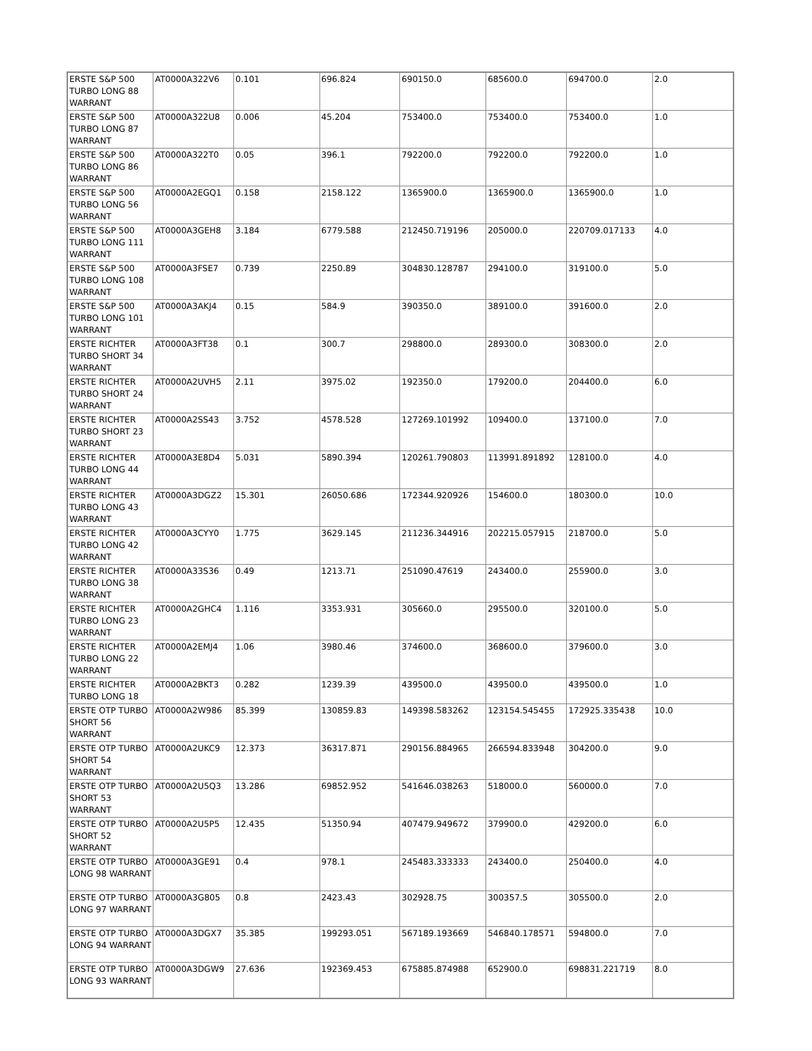| ERSTE S&P 500 TURBO LONG 88 WARRANT | AT0000A322V6 | 0.101 | 696.824 | 690150.0 | 685600.0 | 694700.0 | 2.0 |
| ERSTE S&P 500 TURBO LONG 87 WARRANT | AT0000A322U8 | 0.006 | 45.204 | 753400.0 | 753400.0 | 753400.0 | 1.0 |
| ERSTE S&P 500 TURBO LONG 86 WARRANT | AT0000A322T0 | 0.05 | 396.1 | 792200.0 | 792200.0 | 792200.0 | 1.0 |
| ERSTE S&P 500 TURBO LONG 56 WARRANT | AT0000A2EGQ1 | 0.158 | 2158.122 | 1365900.0 | 1365900.0 | 1365900.0 | 1.0 |
| ERSTE S&P 500 TURBO LONG 111 WARRANT | AT0000A3GEH8 | 3.184 | 6779.588 | 212450.719196 | 205000.0 | 220709.017133 | 4.0 |
| ERSTE S&P 500 TURBO LONG 108 WARRANT | AT0000A3FSE7 | 0.739 | 2250.89 | 304830.128787 | 294100.0 | 319100.0 | 5.0 |
| ERSTE S&P 500 TURBO LONG 101 WARRANT | AT0000A3AKJ4 | 0.15 | 584.9 | 390350.0 | 389100.0 | 391600.0 | 2.0 |
| ERSTE RICHTER TURBO SHORT 34 WARRANT | AT0000A3FT38 | 0.1 | 300.7 | 298800.0 | 289300.0 | 308300.0 | 2.0 |
| ERSTE RICHTER TURBO SHORT 24 WARRANT | AT0000A2UVH5 | 2.11 | 3975.02 | 192350.0 | 179200.0 | 204400.0 | 6.0 |
| ERSTE RICHTER TURBO SHORT 23 WARRANT | AT0000A2SS43 | 3.752 | 4578.528 | 127269.101992 | 109400.0 | 137100.0 | 7.0 |
| ERSTE RICHTER TURBO LONG 44 WARRANT | AT0000A3E8D4 | 5.031 | 5890.394 | 120261.790803 | 113991.891892 | 128100.0 | 4.0 |
| ERSTE RICHTER TURBO LONG 43 WARRANT | AT0000A3DGZ2 | 15.301 | 26050.686 | 172344.920926 | 154600.0 | 180300.0 | 10.0 |
| ERSTE RICHTER TURBO LONG 42 WARRANT | AT0000A3CYY0 | 1.775 | 3629.145 | 211236.344916 | 202215.057915 | 218700.0 | 5.0 |
| ERSTE RICHTER TURBO LONG 38 WARRANT | AT0000A33S36 | 0.49 | 1213.71 | 251090.47619 | 243400.0 | 255900.0 | 3.0 |
| ERSTE RICHTER TURBO LONG 23 WARRANT | AT0000A2GHC4 | 1.116 | 3353.931 | 305660.0 | 295500.0 | 320100.0 | 5.0 |
| ERSTE RICHTER TURBO LONG 22 WARRANT | AT0000A2EMJ4 | 1.06 | 3980.46 | 374600.0 | 368600.0 | 379600.0 | 3.0 |
| ERSTE RICHTER TURBO LONG 18 | AT0000A2BKT3 | 0.282 | 1239.39 | 439500.0 | 439500.0 | 439500.0 | 1.0 |
| ERSTE OTP TURBO SHORT 56 WARRANT | AT0000A2W986 | 85.399 | 130859.83 | 149398.583262 | 123154.545455 | 172925.335438 | 10.0 |
| ERSTE OTP TURBO SHORT 54 WARRANT | AT0000A2UKC9 | 12.373 | 36317.871 | 290156.884965 | 266594.833948 | 304200.0 | 9.0 |
| ERSTE OTP TURBO SHORT 53 WARRANT | AT0000A2U5Q3 | 13.286 | 69852.952 | 541646.038263 | 518000.0 | 560000.0 | 7.0 |
| ERSTE OTP TURBO SHORT 52 WARRANT | AT0000A2U5P5 | 12.435 | 51350.94 | 407479.949672 | 379900.0 | 429200.0 | 6.0 |
| ERSTE OTP TURBO LONG 98 WARRANT | AT0000A3GE91 | 0.4 | 978.1 | 245483.333333 | 243400.0 | 250400.0 | 4.0 |
| ERSTE OTP TURBO LONG 97 WARRANT | AT0000A3G805 | 0.8 | 2423.43 | 302928.75 | 300357.5 | 305500.0 | 2.0 |
| ERSTE OTP TURBO LONG 94 WARRANT | AT0000A3DGX7 | 35.385 | 199293.051 | 567189.193669 | 546840.178571 | 594800.0 | 7.0 |
| ERSTE OTP TURBO LONG 93 WARRANT | AT0000A3DGW9 | 27.636 | 192369.453 | 675885.874988 | 652900.0 | 698831.221719 | 8.0 |